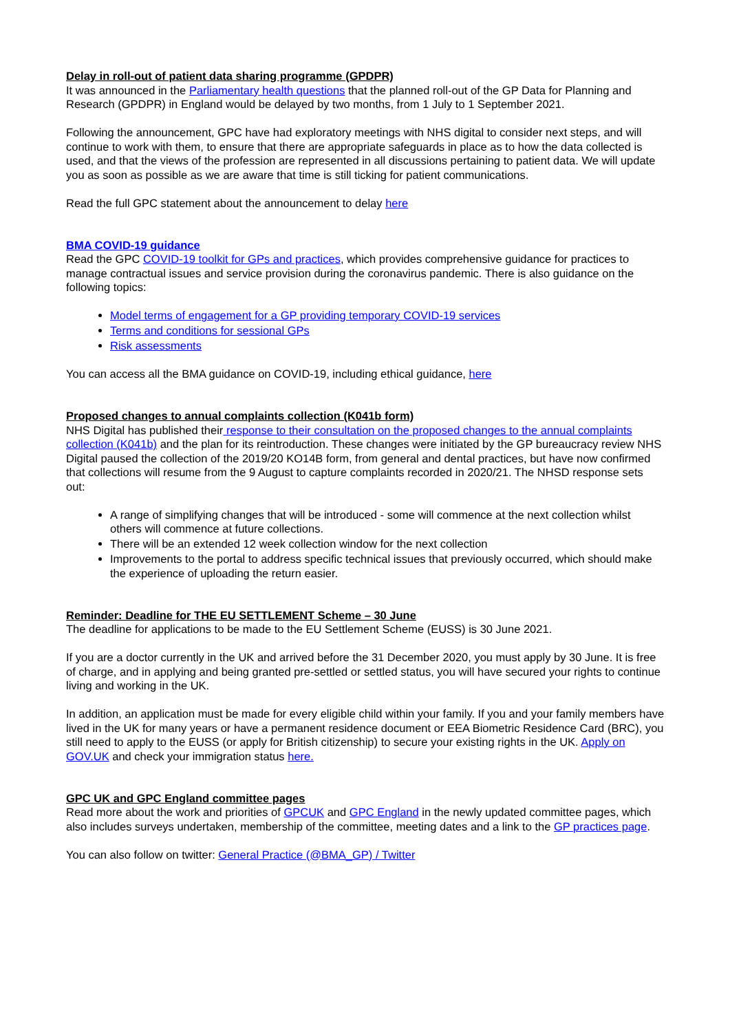Delay in roll-out of patient data sharing programme (GPDPR)
It was announced in the Parliamentary health questions that the planned roll-out of the GP Data for Planning and Research (GPDPR) in England would be delayed by two months, from 1 July to 1 September 2021.
Following the announcement, GPC have had exploratory meetings with NHS digital to consider next steps, and will continue to work with them, to ensure that there are appropriate safeguards in place as to how the data collected is used, and that the views of the profession are represented in all discussions pertaining to patient data. We will update you as soon as possible as we are aware that time is still ticking for patient communications.
Read the full GPC statement about the announcement to delay here
BMA COVID-19 guidance
Read the GPC COVID-19 toolkit for GPs and practices, which provides comprehensive guidance for practices to manage contractual issues and service provision during the coronavirus pandemic. There is also guidance on the following topics:
Model terms of engagement for a GP providing temporary COVID-19 services
Terms and conditions for sessional GPs
Risk assessments
You can access all the BMA guidance on COVID-19, including ethical guidance, here
Proposed changes to annual complaints collection (K041b form)
NHS Digital has published their response to their consultation on the proposed changes to the annual complaints collection (K041b) and the plan for its reintroduction. These changes were initiated by the GP bureaucracy review NHS Digital paused the collection of the 2019/20 KO14B form, from general and dental practices, but have now confirmed that collections will resume from the 9 August to capture complaints recorded in 2020/21. The NHSD response sets out:
A range of simplifying changes that will be introduced - some will commence at the next collection whilst others will commence at future collections.
There will be an extended 12 week collection window for the next collection
Improvements to the portal to address specific technical issues that previously occurred, which should make the experience of uploading the return easier.
Reminder: Deadline for THE EU SETTLEMENT Scheme – 30 June
The deadline for applications to be made to the EU Settlement Scheme (EUSS) is 30 June 2021.
If you are a doctor currently in the UK and arrived before the 31 December 2020, you must apply by 30 June. It is free of charge, and in applying and being granted pre-settled or settled status, you will have secured your rights to continue living and working in the UK.
In addition, an application must be made for every eligible child within your family. If you and your family members have lived in the UK for many years or have a permanent residence document or EEA Biometric Residence Card (BRC), you still need to apply to the EUSS (or apply for British citizenship) to secure your existing rights in the UK. Apply on GOV.UK and check your immigration status here.
GPC UK and GPC England committee pages
Read more about the work and priorities of GPCUK and GPC England in the newly updated committee pages, which also includes surveys undertaken, membership of the committee, meeting dates and a link to the GP practices page.
You can also follow on twitter: General Practice (@BMA_GP) / Twitter